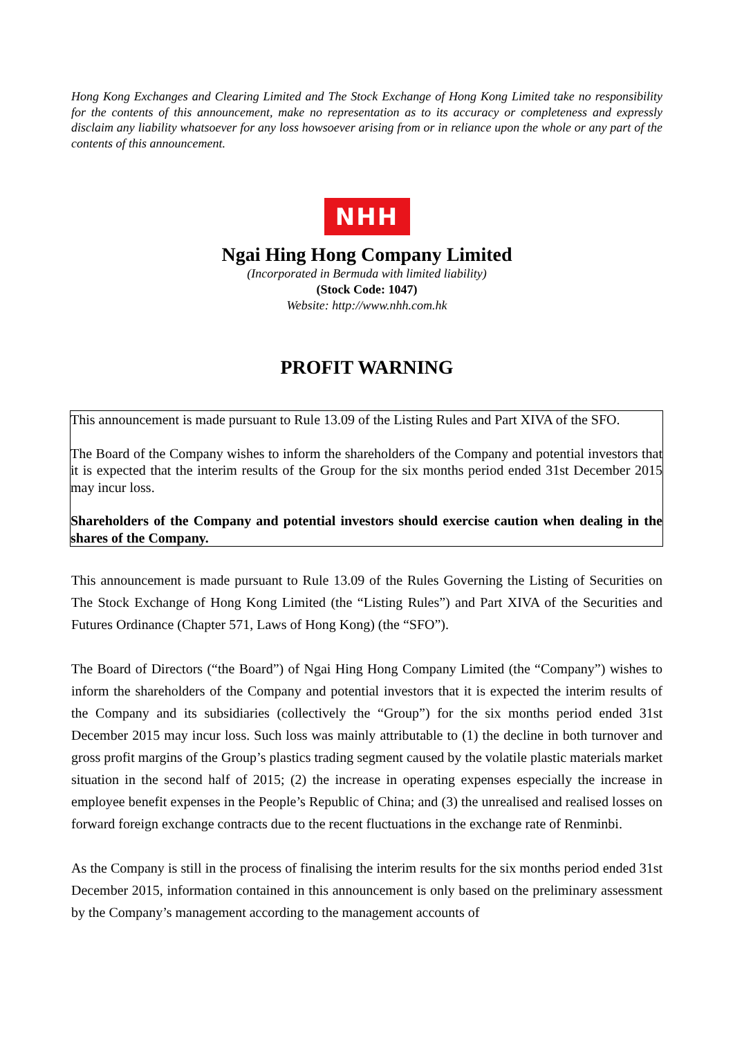Hong Kong Exchanges and Clearing Limited and The Stock Exchange of Hong Kong Limited take no responsibility for the contents of this announcement, make no representation as to its accuracy or completeness and expressly disclaim any liability whatsoever for any loss howsoever arising from or in reliance upon the whole or any part of the contents of this announcement.
NHH
Ngai Hing Hong Company Limited
(Incorporated in Bermuda with limited liability)
(Stock Code: 1047)
Website: http://www.nhh.com.hk
PROFIT WARNING
This announcement is made pursuant to Rule 13.09 of the Listing Rules and Part XIVA of the SFO.
The Board of the Company wishes to inform the shareholders of the Company and potential investors that it is expected that the interim results of the Group for the six months period ended 31st December 2015 may incur loss.
Shareholders of the Company and potential investors should exercise caution when dealing in the shares of the Company.
This announcement is made pursuant to Rule 13.09 of the Rules Governing the Listing of Securities on The Stock Exchange of Hong Kong Limited (the “Listing Rules”) and Part XIVA of the Securities and Futures Ordinance (Chapter 571, Laws of Hong Kong) (the “SFO”).
The Board of Directors (“the Board”) of Ngai Hing Hong Company Limited (the “Company”) wishes to inform the shareholders of the Company and potential investors that it is expected the interim results of the Company and its subsidiaries (collectively the “Group”) for the six months period ended 31st December 2015 may incur loss. Such loss was mainly attributable to (1) the decline in both turnover and gross profit margins of the Group’s plastics trading segment caused by the volatile plastic materials market situation in the second half of 2015; (2) the increase in operating expenses especially the increase in employee benefit expenses in the People’s Republic of China; and (3) the unrealised and realised losses on forward foreign exchange contracts due to the recent fluctuations in the exchange rate of Renminbi.
As the Company is still in the process of finalising the interim results for the six months period ended 31st December 2015, information contained in this announcement is only based on the preliminary assessment by the Company’s management according to the management accounts of